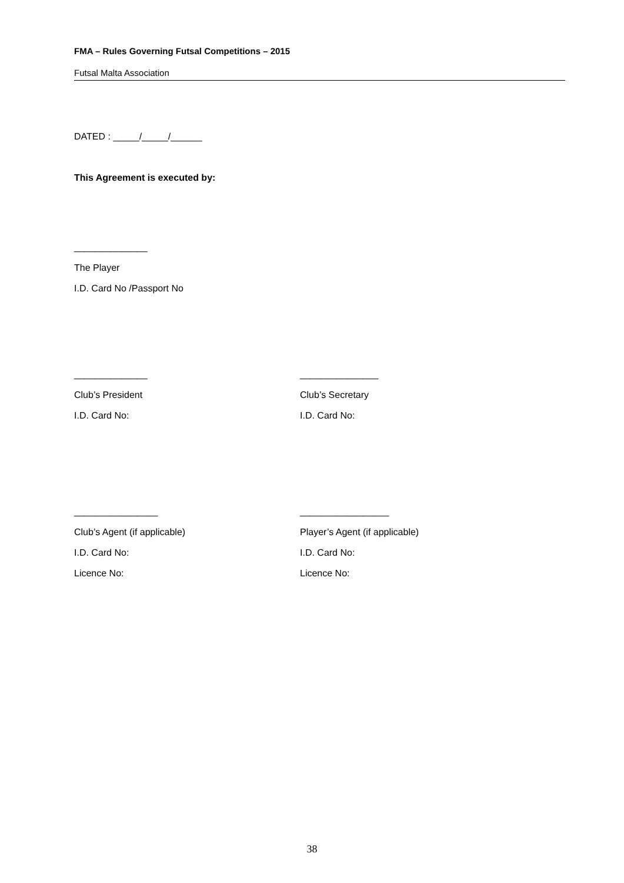FMA – Rules Governing Futsal Competitions – 2015
Futsal Malta Association
DATED : _____/_____/______
This Agreement is executed by:
______________
The Player
I.D. Card No /Passport No
______________
Club’s President
I.D. Card No:
_______________
Club’s Secretary
I.D. Card No:
________________
Club’s Agent (if applicable)
I.D. Card No:
Licence No:
_________________
Player’s Agent (if applicable)
I.D. Card No:
Licence No:
38